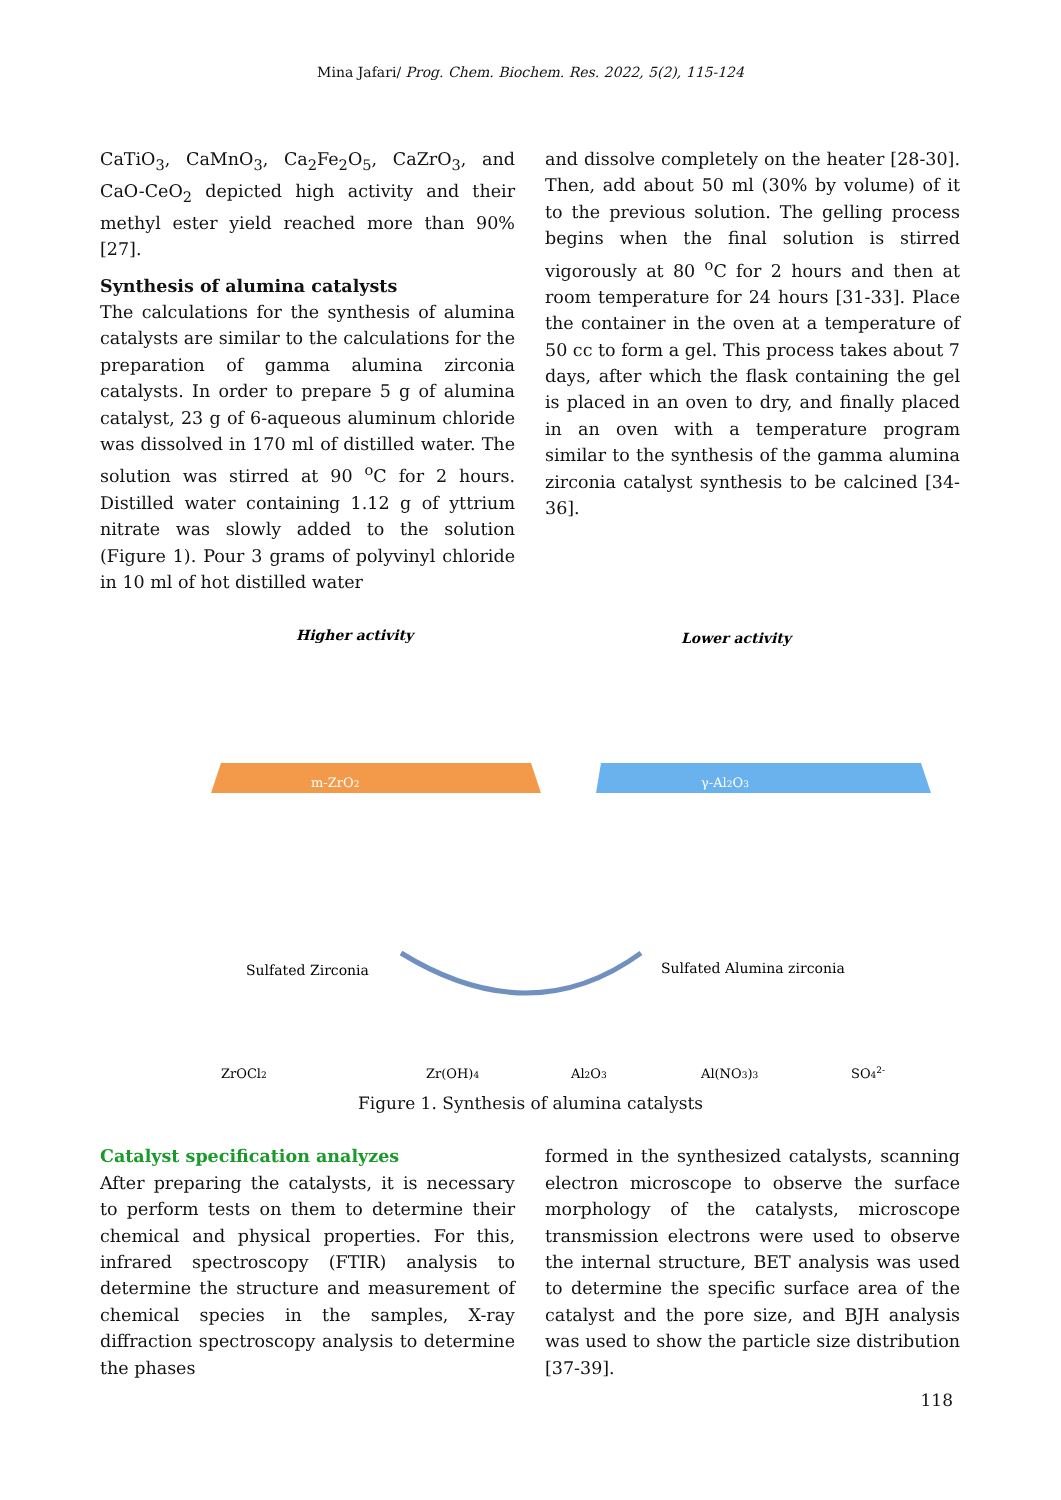Mina Jafari/ Prog. Chem. Biochem. Res. 2022, 5(2), 115-124
CaTiO<sub>3</sub>, CaMnO<sub>3</sub>, Ca<sub>2</sub>Fe<sub>2</sub>O<sub>5</sub>, CaZrO<sub>3</sub>, and CaO-CeO<sub>2</sub> depicted high activity and their methyl ester yield reached more than 90% [27].
Synthesis of alumina catalysts
The calculations for the synthesis of alumina catalysts are similar to the calculations for the preparation of gamma alumina zirconia catalysts. In order to prepare 5 g of alumina catalyst, 23 g of 6-aqueous aluminum chloride was dissolved in 170 ml of distilled water. The solution was stirred at 90 <sup>o</sup>C for 2 hours. Distilled water containing 1.12 g of yttrium nitrate was slowly added to the solution (Figure 1). Pour 3 grams of polyvinyl chloride in 10 ml of hot distilled water
and dissolve completely on the heater [28-30]. Then, add about 50 ml (30% by volume) of it to the previous solution. The gelling process begins when the final solution is stirred vigorously at 80 <sup>o</sup>C for 2 hours and then at room temperature for 24 hours [31-33]. Place the container in the oven at a temperature of 50 cc to form a gel. This process takes about 7 days, after which the flask containing the gel is placed in an oven to dry, and finally placed in an oven with a temperature program similar to the synthesis of the gamma alumina zirconia catalyst synthesis to be calcined [34-36].
Higher activity
Lower activity
m-ZrO2
γ-Al2O3
Sulfated Zirconia
Sulfated Alumina zirconia
ZrOCl2
Zr(OH)4
Al2O3
Al(NO3)3
SO42-
Figure 1. Synthesis of alumina catalysts
Catalyst specification analyzes
After preparing the catalysts, it is necessary to perform tests on them to determine their chemical and physical properties. For this, infrared spectroscopy (FTIR) analysis to determine the structure and measurement of chemical species in the samples, X-ray diffraction spectroscopy analysis to determine the phases
formed in the synthesized catalysts, scanning electron microscope to observe the surface morphology of the catalysts, microscope transmission electrons were used to observe the internal structure, BET analysis was used to determine the specific surface area of the catalyst and the pore size, and BJH analysis was used to show the particle size distribution [37-39].
118